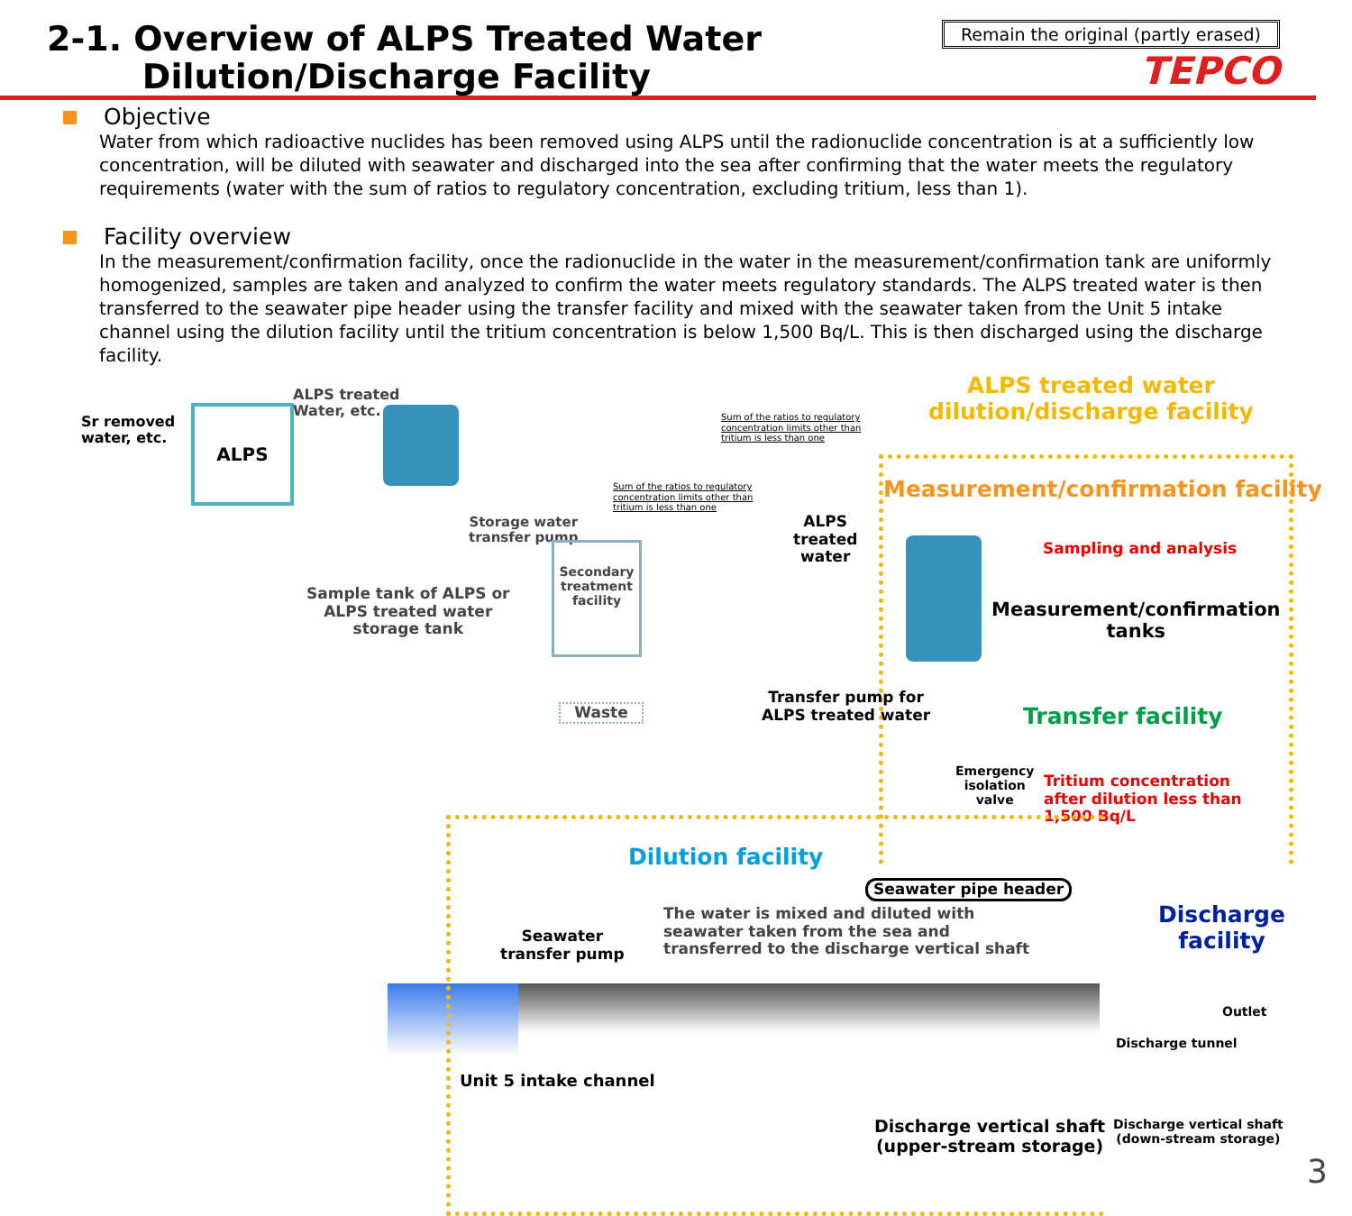2-1. Overview of ALPS Treated Water
Dilution/Discharge Facility
Remain the original (partly erased)
TEPCO
Objective
Water from which radioactive nuclides has been removed using ALPS until the radionuclide concentration is at a sufficiently low concentration, will be diluted with seawater and discharged into the sea after confirming that the water meets the regulatory requirements (water with the sum of ratios to regulatory concentration, excluding tritium, less than 1).
Facility overview
In the measurement/confirmation facility, once the radionuclide in the water in the measurement/confirmation tank are uniformly homogenized, samples are taken and analyzed to confirm the water meets regulatory standards. The ALPS treated water is then transferred to the seawater pipe header using the transfer facility and mixed with the seawater taken from the Unit 5 intake channel using the dilution facility until the tritium concentration is below 1,500 Bq/L. This is then discharged using the discharge facility.
Sr removed
water, etc.
ALPS
ALPS treated
Water, etc.
Storage water
transfer pump
Sample tank of ALPS or
ALPS treated water
storage tank
Secondary
treatment
facility
Waste
Sum of the ratios to regulatory
concentration limits other than
tritium is less than one
Sum of the ratios to regulatory
concentration limits other than
tritium is less than one
ALPS
treated
water
ALPS treated water
dilution/discharge facility
Measurement/confirmation facility
Sampling and analysis
Measurement/confirmation
tanks
Transfer pump for
ALPS treated water
Transfer facility
Emergency
isolation
valve
Tritium concentration
after dilution less than
1,500 Bq/L
Dilution facility
Seawater pipe header
Seawater
transfer pump
The water is mixed and diluted with
seawater taken from the sea and
transferred to the discharge vertical shaft
Unit 5 intake channel
Discharge vertical shaft
(upper-stream storage)
Discharge
facility
Outlet
Discharge tunnel
Discharge vertical shaft
(down-stream storage)
3